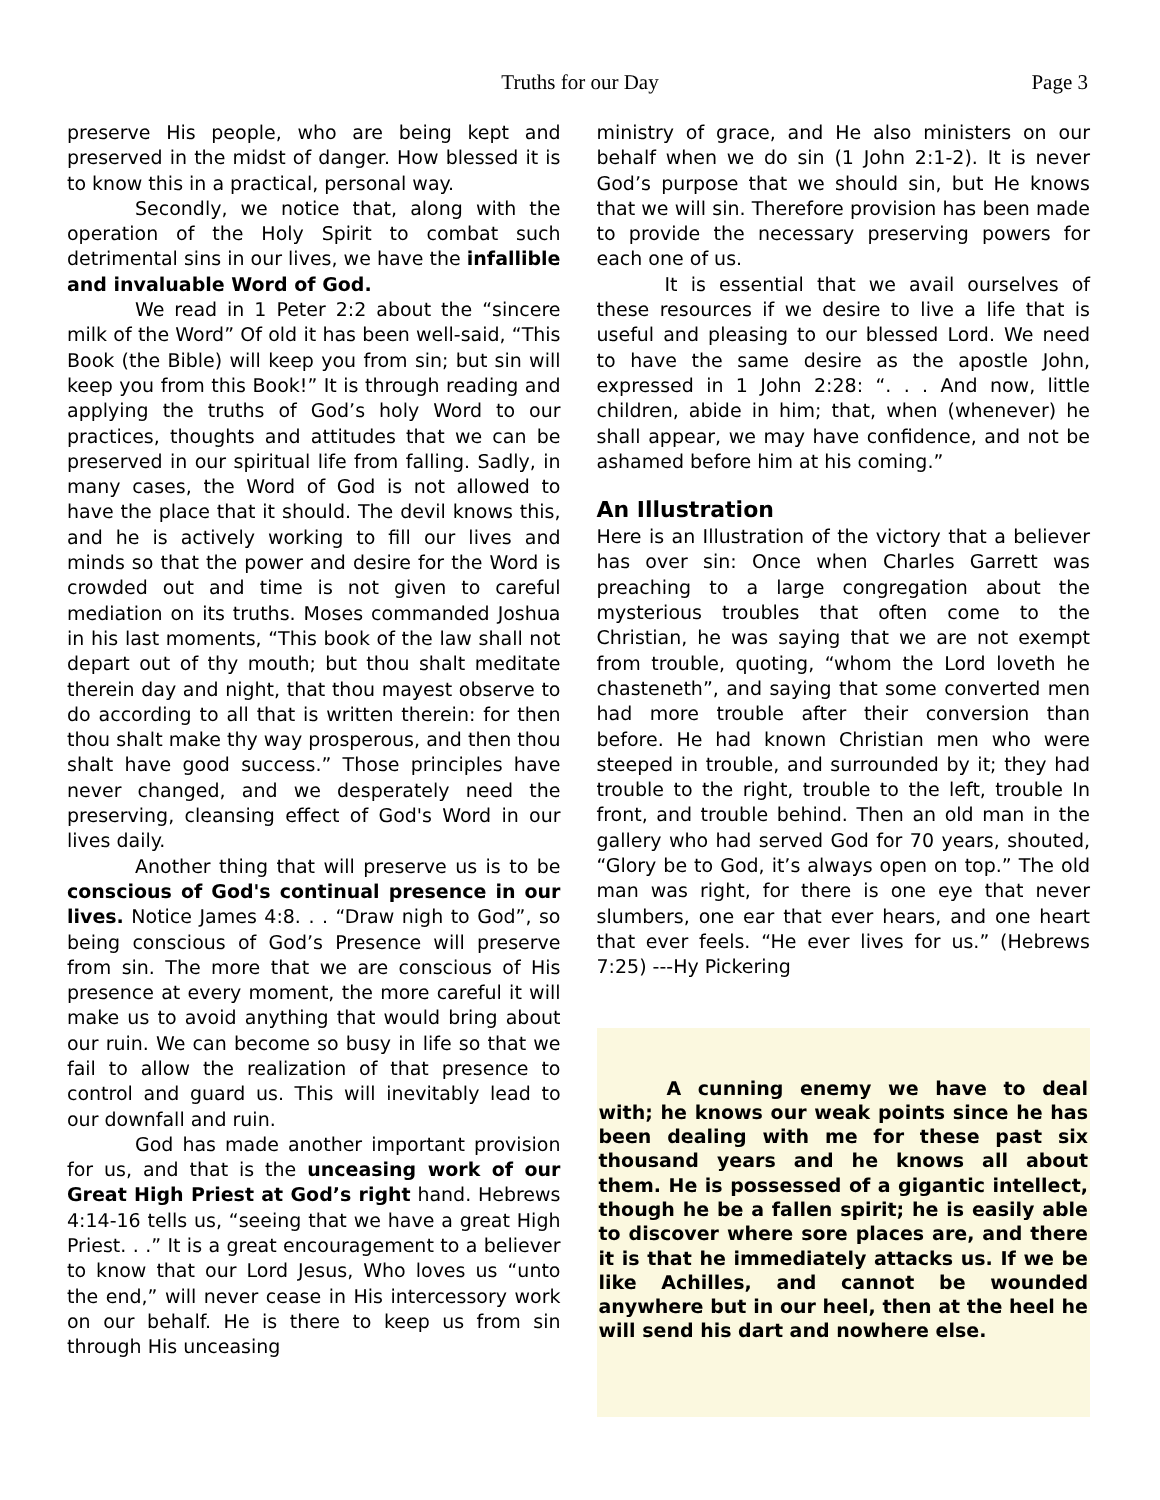Truths for our Day Page 3
preserve His people, who are being kept and preserved in the midst of danger. How blessed it is to know this in a practical, personal way.
Secondly, we notice that, along with the operation of the Holy Spirit to combat such detrimental sins in our lives, we have the infallible and invaluable Word of God.
We read in 1 Peter 2:2 about the “sincere milk of the Word” Of old it has been well-said, “This Book (the Bible) will keep you from sin; but sin will keep you from this Book!” It is through reading and applying the truths of God’s holy Word to our practices, thoughts and attitudes that we can be preserved in our spiritual life from falling. Sadly, in many cases, the Word of God is not allowed to have the place that it should. The devil knows this, and he is actively working to fill our lives and minds so that the power and desire for the Word is crowded out and time is not given to careful mediation on its truths. Moses commanded Joshua in his last moments, “This book of the law shall not depart out of thy mouth; but thou shalt meditate therein day and night, that thou mayest observe to do according to all that is written therein: for then thou shalt make thy way prosperous, and then thou shalt have good success.” Those principles have never changed, and we desperately need the preserving, cleansing effect of God's Word in our lives daily.
Another thing that will preserve us is to be conscious of God's continual presence in our lives. Notice James 4:8. . . “Draw nigh to God”, so being conscious of God’s Presence will preserve from sin. The more that we are conscious of His presence at every moment, the more careful it will make us to avoid anything that would bring about our ruin. We can become so busy in life so that we fail to allow the realization of that presence to control and guard us. This will inevitably lead to our downfall and ruin.
God has made another important provision for us, and that is the unceasing work of our Great High Priest at God’s right hand. Hebrews 4:14-16 tells us, “seeing that we have a great High Priest. . .” It is a great encouragement to a believer to know that our Lord Jesus, Who loves us “unto the end,” will never cease in His intercessory work on our behalf. He is there to keep us from sin through His unceasing
ministry of grace, and He also ministers on our behalf when we do sin (1 John 2:1-2). It is never God’s purpose that we should sin, but He knows that we will sin. Therefore provision has been made to provide the necessary preserving powers for each one of us.
It is essential that we avail ourselves of these resources if we desire to live a life that is useful and pleasing to our blessed Lord. We need to have the same desire as the apostle John, expressed in 1 John 2:28: “. . . And now, little children, abide in him; that, when (whenever) he shall appear, we may have confidence, and not be ashamed before him at his coming.”
An Illustration
Here is an Illustration of the victory that a believer has over sin: Once when Charles Garrett was preaching to a large congregation about the mysterious troubles that often come to the Christian, he was saying that we are not exempt from trouble, quoting, “whom the Lord loveth he chasteneth”, and saying that some converted men had more trouble after their conversion than before. He had known Christian men who were steeped in trouble, and surrounded by it; they had trouble to the right, trouble to the left, trouble In front, and trouble behind. Then an old man in the gallery who had served God for 70 years, shouted, “Glory be to God, it’s always open on top.” The old man was right, for there is one eye that never slumbers, one ear that ever hears, and one heart that ever feels. “He ever lives for us.” (Hebrews 7:25) ---Hy Pickering
A cunning enemy we have to deal with; he knows our weak points since he has been dealing with me for these past six thousand years and he knows all about them. He is possessed of a gigantic intellect, though he be a fallen spirit; he is easily able to discover where sore places are, and there it is that he immediately attacks us. If we be like Achilles, and cannot be wounded anywhere but in our heel, then at the heel he will send his dart and nowhere else.